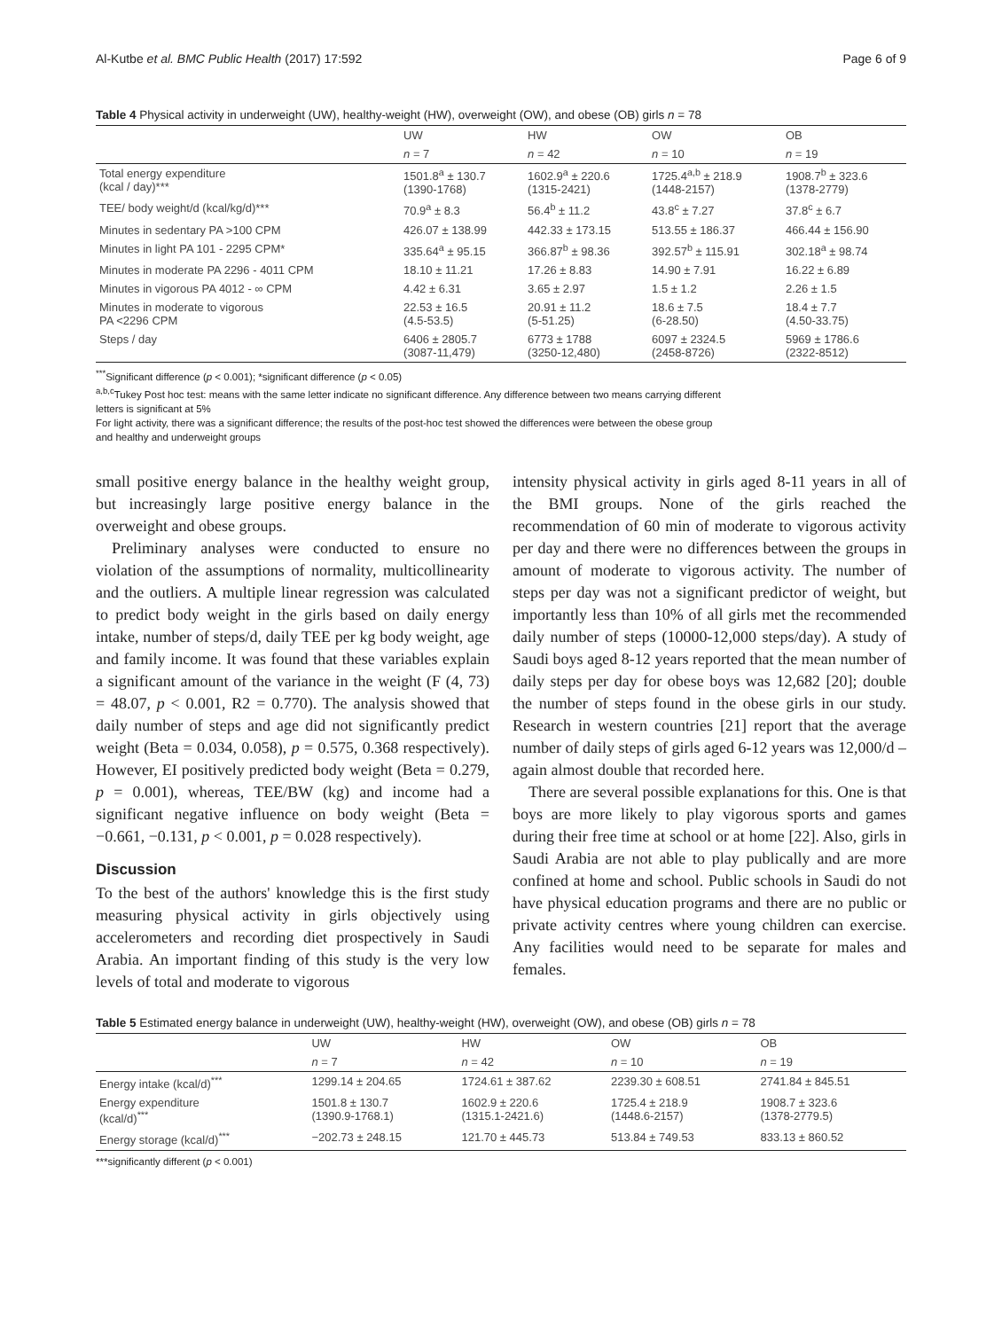Al-Kutbe et al. BMC Public Health (2017) 17:592 Page 6 of 9
Table 4 Physical activity in underweight (UW), healthy-weight (HW), overweight (OW), and obese (OB) girls n = 78
| | UW | HW | OW | OB |
| --- | --- | --- | --- | --- |
| | n = 7 | n = 42 | n = 10 | n = 19 |
| Total energy expenditure (kcal / day)*** | 1501.8<sup>a</sup> ± 130.7 (1390-1768) | 1602.9<sup>a</sup> ± 220.6 (1315-2421) | 1725.4<sup>a,b</sup> ± 218.9 (1448-2157) | 1908.7<sup>b</sup> ± 323.6 (1378-2779) |
| TEE/ body weight/d (kcal/kg/d)*** | 70.9<sup>a</sup> ± 8.3 | 56.4<sup>b</sup> ± 11.2 | 43.8<sup>c</sup> ± 7.27 | 37.8<sup>c</sup> ± 6.7 |
| Minutes in sedentary PA >100 CPM | 426.07 ± 138.99 | 442.33 ± 173.15 | 513.55 ± 186.37 | 466.44 ± 156.90 |
| Minutes in light PA 101 - 2295 CPM* | 335.64<sup>a</sup> ± 95.15 | 366.87<sup>b</sup> ± 98.36 | 392.57<sup>b</sup> ± 115.91 | 302.18<sup>a</sup> ± 98.74 |
| Minutes in moderate PA 2296 - 4011 CPM | 18.10 ± 11.21 | 17.26 ± 8.83 | 14.90 ± 7.91 | 16.22 ± 6.89 |
| Minutes in vigorous PA 4012 - ∞ CPM | 4.42 ± 6.31 | 3.65 ± 2.97 | 1.5 ± 1.2 | 2.26 ± 1.5 |
| Minutes in moderate to vigorous PA <2296 CPM | 22.53 ± 16.5 (4.5-53.5) | 20.91 ± 11.2 (5-51.25) | 18.6 ± 7.5 (6-28.50) | 18.4 ± 7.7 (4.50-33.75) |
| Steps / day | 6406 ± 2805.7 (3087-11,479) | 6773 ± 1788 (3250-12,480) | 6097 ± 2324.5 (2458-8726) | 5969 ± 1786.6 (2322-8512) |
<sup>***</sup> Significant difference (p < 0.001); *significant difference (p < 0.05)
<sup>a,b,c</sup>Tukey Post hoc test: means with the same letter indicate no significant difference. Any difference between two means carrying different
letters is significant at 5%
For light activity, there was a significant difference; the results of the post-hoc test showed the differences were between the obese group
and healthy and underweight groups
small positive energy balance in the healthy weight group, but increasingly large positive energy balance in the overweight and obese groups.
Preliminary analyses were conducted to ensure no violation of the assumptions of normality, multicollinearity and the outliers. A multiple linear regression was calculated to predict body weight in the girls based on daily energy intake, number of steps/d, daily TEE per kg body weight, age and family income. It was found that these variables explain a significant amount of the variance in the weight (F (4, 73) = 48.07, p < 0.001, R2 = 0.770). The analysis showed that daily number of steps and age did not significantly predict weight (Beta = 0.034, 0.058), p = 0.575, 0.368 respectively). However, EI positively predicted body weight (Beta = 0.279, p = 0.001), whereas, TEE/BW (kg) and income had a significant negative influence on body weight (Beta = −0.661, −0.131, p < 0.001, p = 0.028 respectively).
Discussion
To the best of the authors' knowledge this is the first study measuring physical activity in girls objectively using accelerometers and recording diet prospectively in Saudi Arabia. An important finding of this study is the very low levels of total and moderate to vigorous
intensity physical activity in girls aged 8-11 years in all of the BMI groups. None of the girls reached the recommendation of 60 min of moderate to vigorous activity per day and there were no differences between the groups in amount of moderate to vigorous activity. The number of steps per day was not a significant predictor of weight, but importantly less than 10% of all girls met the recommended daily number of steps (10000-12,000 steps/day). A study of Saudi boys aged 8-12 years reported that the mean number of daily steps per day for obese boys was 12,682 [20]; double the number of steps found in the obese girls in our study. Research in western countries [21] report that the average number of daily steps of girls aged 6-12 years was 12,000/d – again almost double that recorded here.
There are several possible explanations for this. One is that boys are more likely to play vigorous sports and games during their free time at school or at home [22]. Also, girls in Saudi Arabia are not able to play publically and are more confined at home and school. Public schools in Saudi do not have physical education programs and there are no public or private activity centres where young children can exercise. Any facilities would need to be separate for males and females.
Table 5 Estimated energy balance in underweight (UW), healthy-weight (HW), overweight (OW), and obese (OB) girls n = 78
| | UW | HW | OW | OB |
| --- | --- | --- | --- | --- |
| | n = 7 | n = 42 | n = 10 | n = 19 |
| Energy intake (kcal/d)<sup>***</sup> | 1299.14 ± 204.65 | 1724.61 ± 387.62 | 2239.30 ± 608.51 | 2741.84 ± 845.51 |
| Energy expenditure (kcal/d)<sup>***</sup> | 1501.8 ± 130.7 (1390.9-1768.1) | 1602.9 ± 220.6 (1315.1-2421.6) | 1725.4 ± 218.9 (1448.6-2157) | 1908.7 ± 323.6 (1378-2779.5) |
| Energy storage (kcal/d)<sup>***</sup> | −202.73 ± 248.15 | 121.70 ± 445.73 | 513.84 ± 749.53 | 833.13 ± 860.52 |
***significantly different (p < 0.001)